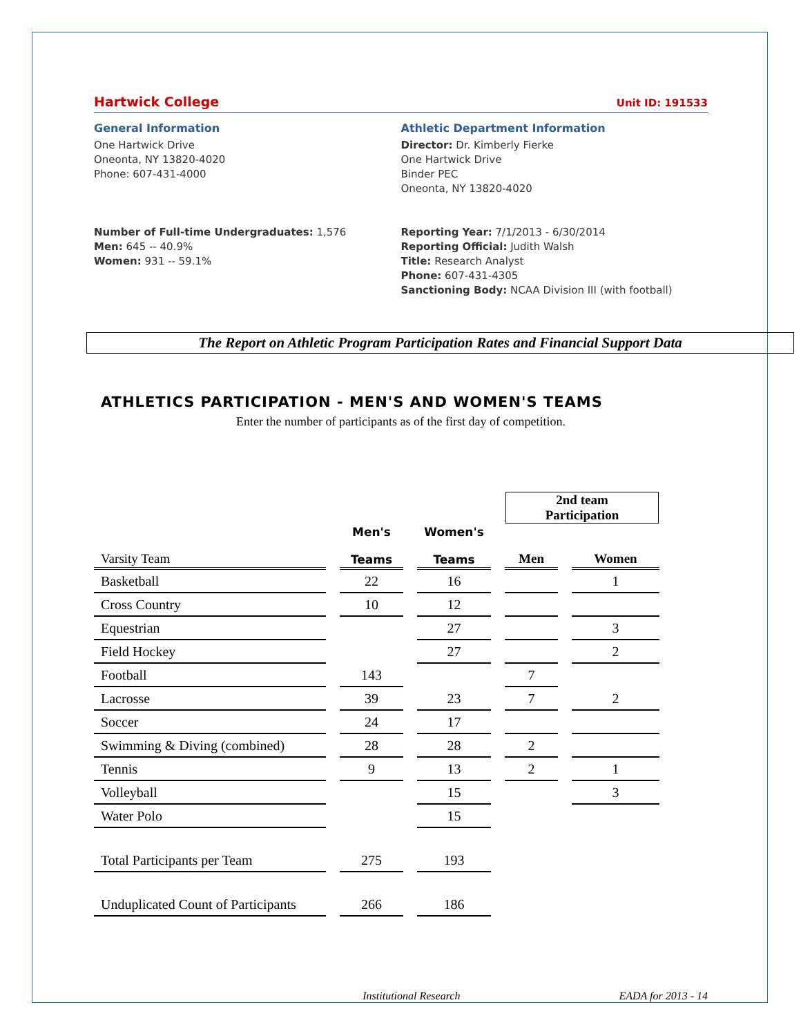Hartwick College Unit ID: 191533
General Information
One Hartwick Drive
Oneonta, NY 13820-4020
Phone: 607-431-4000
Number of Full-time Undergraduates: 1,576
Men: 645 -- 40.9%
Women: 931 -- 59.1%
Athletic Department Information
Director: Dr. Kimberly Fierke
One Hartwick Drive
Binder PEC
Oneonta, NY 13820-4020
Reporting Year: 7/1/2013 - 6/30/2014
Reporting Official: Judith Walsh
Title: Research Analyst
Phone: 607-431-4305
Sanctioning Body: NCAA Division III (with football)
The Report on Athletic Program Participation Rates and Financial Support Data
ATHLETICS PARTICIPATION - MEN'S AND WOMEN'S TEAMS
Enter the number of participants as of the first day of competition.
| | | | 2nd team Participation | |
| Varsity Team | Men's Teams | Women's Teams | Men | Women |
| Basketball | 22 | 16 | | 1 |
| Cross Country | 10 | 12 | | |
| Equestrian | | 27 | | 3 |
| Field Hockey | | 27 | | 2 |
| Football | 143 | | 7 | |
| Lacrosse | 39 | 23 | 7 | 2 |
| Soccer | 24 | 17 | | |
| Swimming & Diving (combined) | 28 | 28 | 2 | |
| Tennis | 9 | 13 | 2 | 1 |
| Volleyball | | 15 | | 3 |
| Water Polo | | 15 | | |
| Total Participants per Team | 275 | 193 | | |
| Unduplicated Count of Participants | 266 | 186 | | |
Institutional Research EADA for 2013 - 14